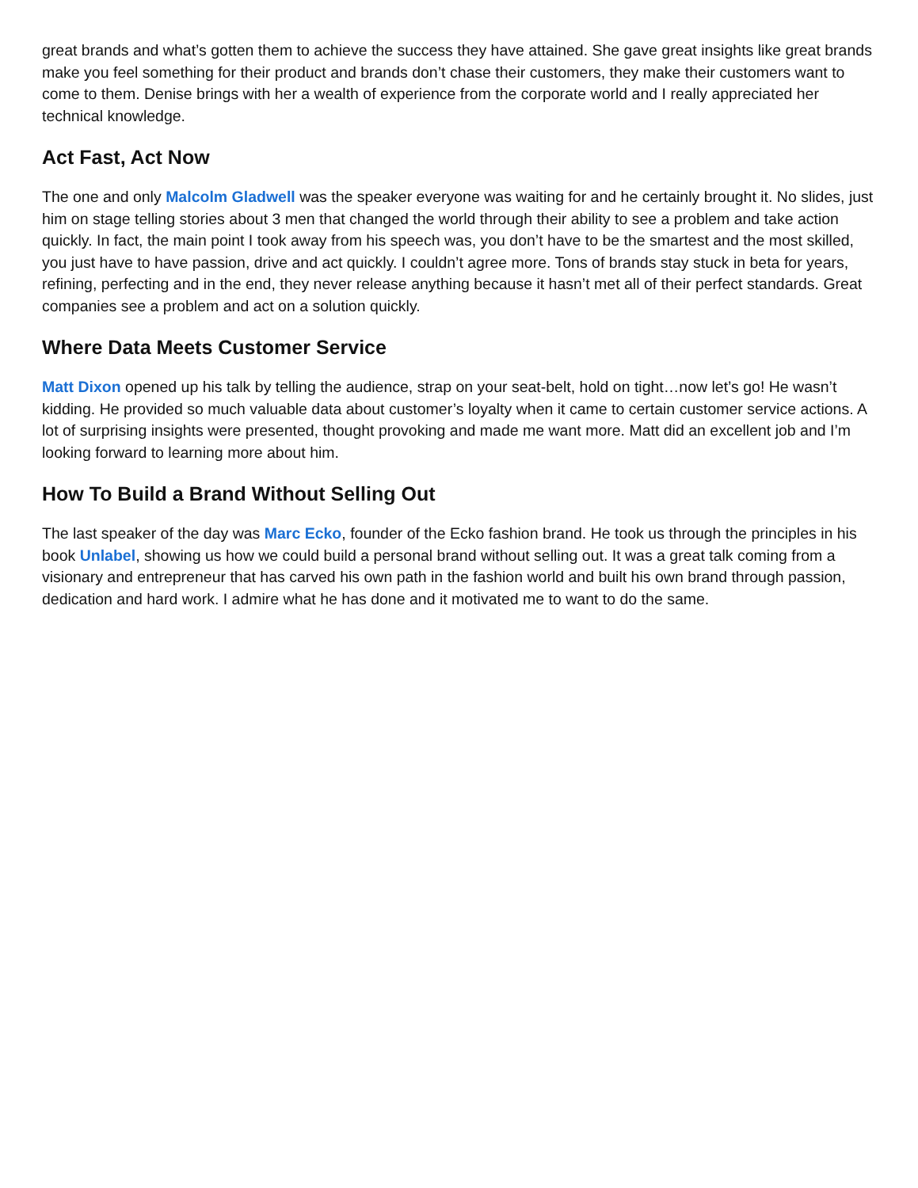great brands and what’s gotten them to achieve the success they have attained. She gave great insights like great brands make you feel something for their product and brands don’t chase their customers, they make their customers want to come to them. Denise brings with her a wealth of experience from the corporate world and I really appreciated her technical knowledge.
Act Fast, Act Now
The one and only Malcolm Gladwell was the speaker everyone was waiting for and he certainly brought it. No slides, just him on stage telling stories about 3 men that changed the world through their ability to see a problem and take action quickly. In fact, the main point I took away from his speech was, you don’t have to be the smartest and the most skilled, you just have to have passion, drive and act quickly. I couldn’t agree more. Tons of brands stay stuck in beta for years, refining, perfecting and in the end, they never release anything because it hasn’t met all of their perfect standards. Great companies see a problem and act on a solution quickly.
Where Data Meets Customer Service
Matt Dixon opened up his talk by telling the audience, strap on your seat-belt, hold on tight…now let’s go! He wasn’t kidding. He provided so much valuable data about customer’s loyalty when it came to certain customer service actions. A lot of surprising insights were presented, thought provoking and made me want more. Matt did an excellent job and I’m looking forward to learning more about him.
How To Build a Brand Without Selling Out
The last speaker of the day was Marc Ecko, founder of the Ecko fashion brand. He took us through the principles in his book Unlabel, showing us how we could build a personal brand without selling out. It was a great talk coming from a visionary and entrepreneur that has carved his own path in the fashion world and built his own brand through passion, dedication and hard work. I admire what he has done and it motivated me to want to do the same.